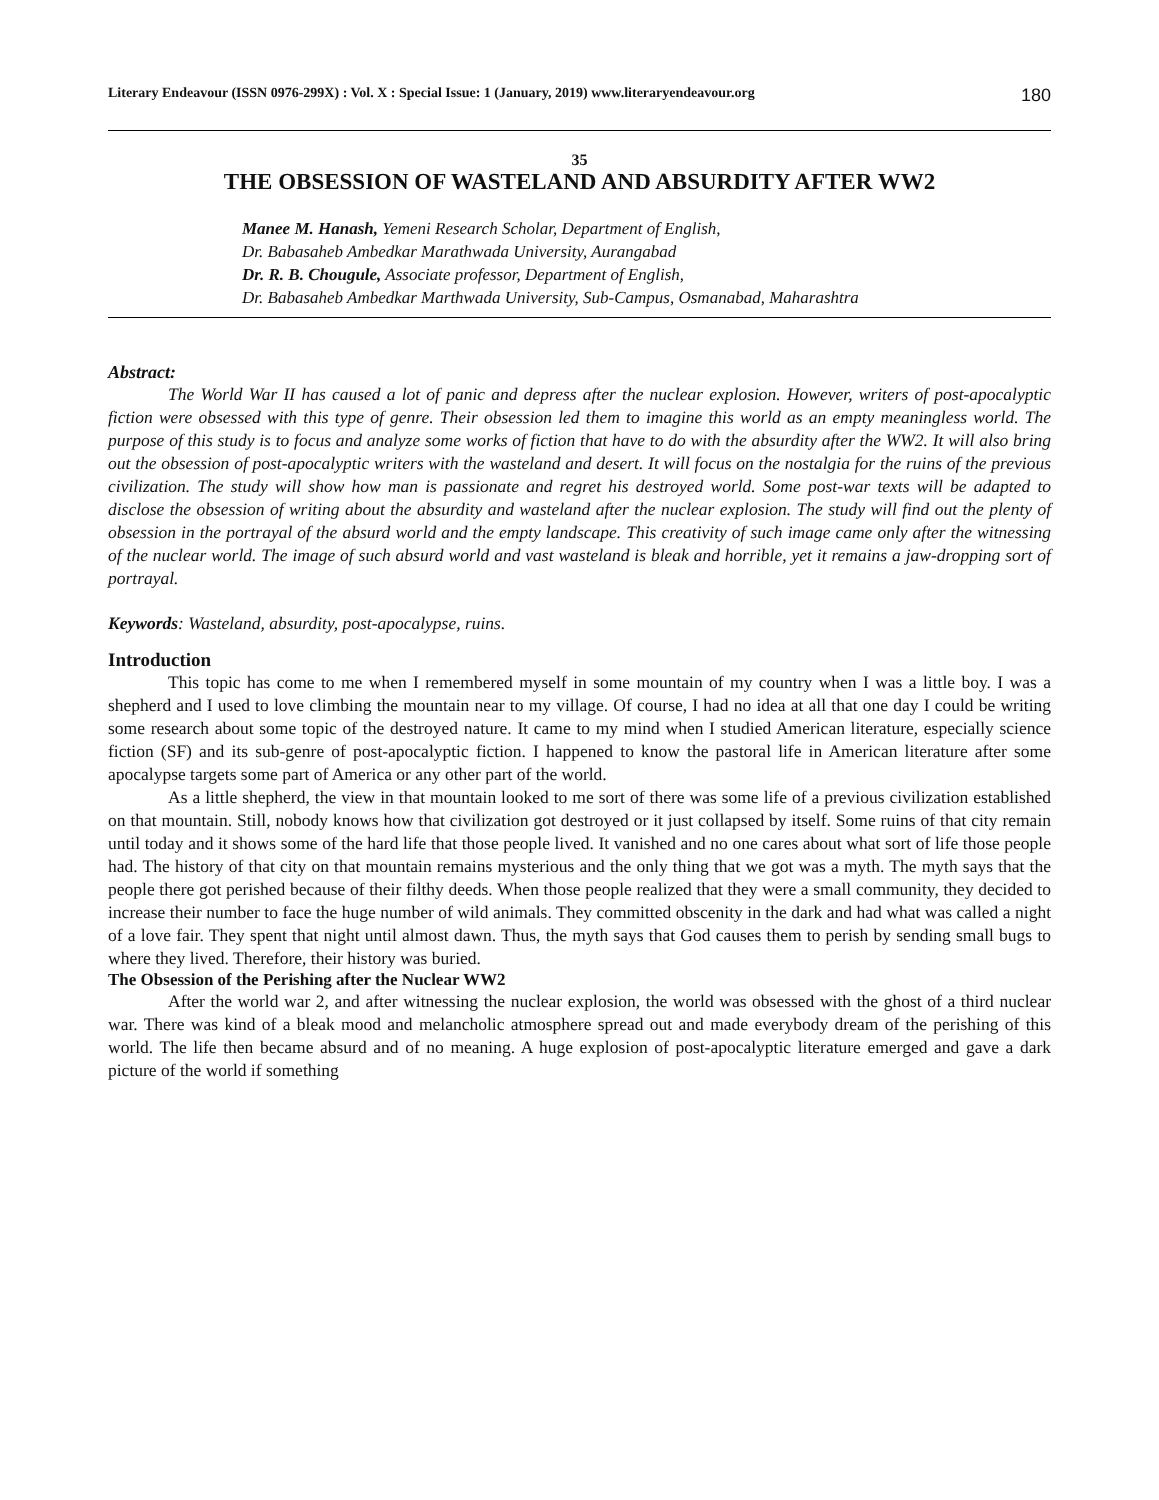Literary Endeavour (ISSN 0976-299X) : Vol. X : Special Issue: 1 (January, 2019) www.literaryendeavour.org 180
35
THE OBSESSION OF WASTELAND AND ABSURDITY AFTER WW2
Manee M. Hanash, Yemeni Research Scholar, Department of English,
Dr. Babasaheb Ambedkar Marathwada University, Aurangabad
Dr. R. B. Chougule, Associate professor, Department of English,
Dr. Babasaheb Ambedkar Marthwada University, Sub-Campus, Osmanabad, Maharashtra
Abstract:
The World War II has caused a lot of panic and depress after the nuclear explosion. However, writers of post-apocalyptic fiction were obsessed with this type of genre. Their obsession led them to imagine this world as an empty meaningless world. The purpose of this study is to focus and analyze some works of fiction that have to do with the absurdity after the WW2. It will also bring out the obsession of post-apocalyptic writers with the wasteland and desert. It will focus on the nostalgia for the ruins of the previous civilization. The study will show how man is passionate and regret his destroyed world. Some post-war texts will be adapted to disclose the obsession of writing about the absurdity and wasteland after the nuclear explosion. The study will find out the plenty of obsession in the portrayal of the absurd world and the empty landscape. This creativity of such image came only after the witnessing of the nuclear world. The image of such absurd world and vast wasteland is bleak and horrible, yet it remains a jaw-dropping sort of portrayal.
Keywords: Wasteland, absurdity, post-apocalypse, ruins.
Introduction
This topic has come to me when I remembered myself in some mountain of my country when I was a little boy. I was a shepherd and I used to love climbing the mountain near to my village. Of course, I had no idea at all that one day I could be writing some research about some topic of the destroyed nature. It came to my mind when I studied American literature, especially science fiction (SF) and its sub-genre of post-apocalyptic fiction. I happened to know the pastoral life in American literature after some apocalypse targets some part of America or any other part of the world.
As a little shepherd, the view in that mountain looked to me sort of there was some life of a previous civilization established on that mountain. Still, nobody knows how that civilization got destroyed or it just collapsed by itself. Some ruins of that city remain until today and it shows some of the hard life that those people lived. It vanished and no one cares about what sort of life those people had. The history of that city on that mountain remains mysterious and the only thing that we got was a myth. The myth says that the people there got perished because of their filthy deeds. When those people realized that they were a small community, they decided to increase their number to face the huge number of wild animals. They committed obscenity in the dark and had what was called a night of a love fair. They spent that night until almost dawn. Thus, the myth says that God causes them to perish by sending small bugs to where they lived. Therefore, their history was buried.
The Obsession of the Perishing after the Nuclear WW2
After the world war 2, and after witnessing the nuclear explosion, the world was obsessed with the ghost of a third nuclear war. There was kind of a bleak mood and melancholic atmosphere spread out and made everybody dream of the perishing of this world. The life then became absurd and of no meaning. A huge explosion of post-apocalyptic literature emerged and gave a dark picture of the world if something